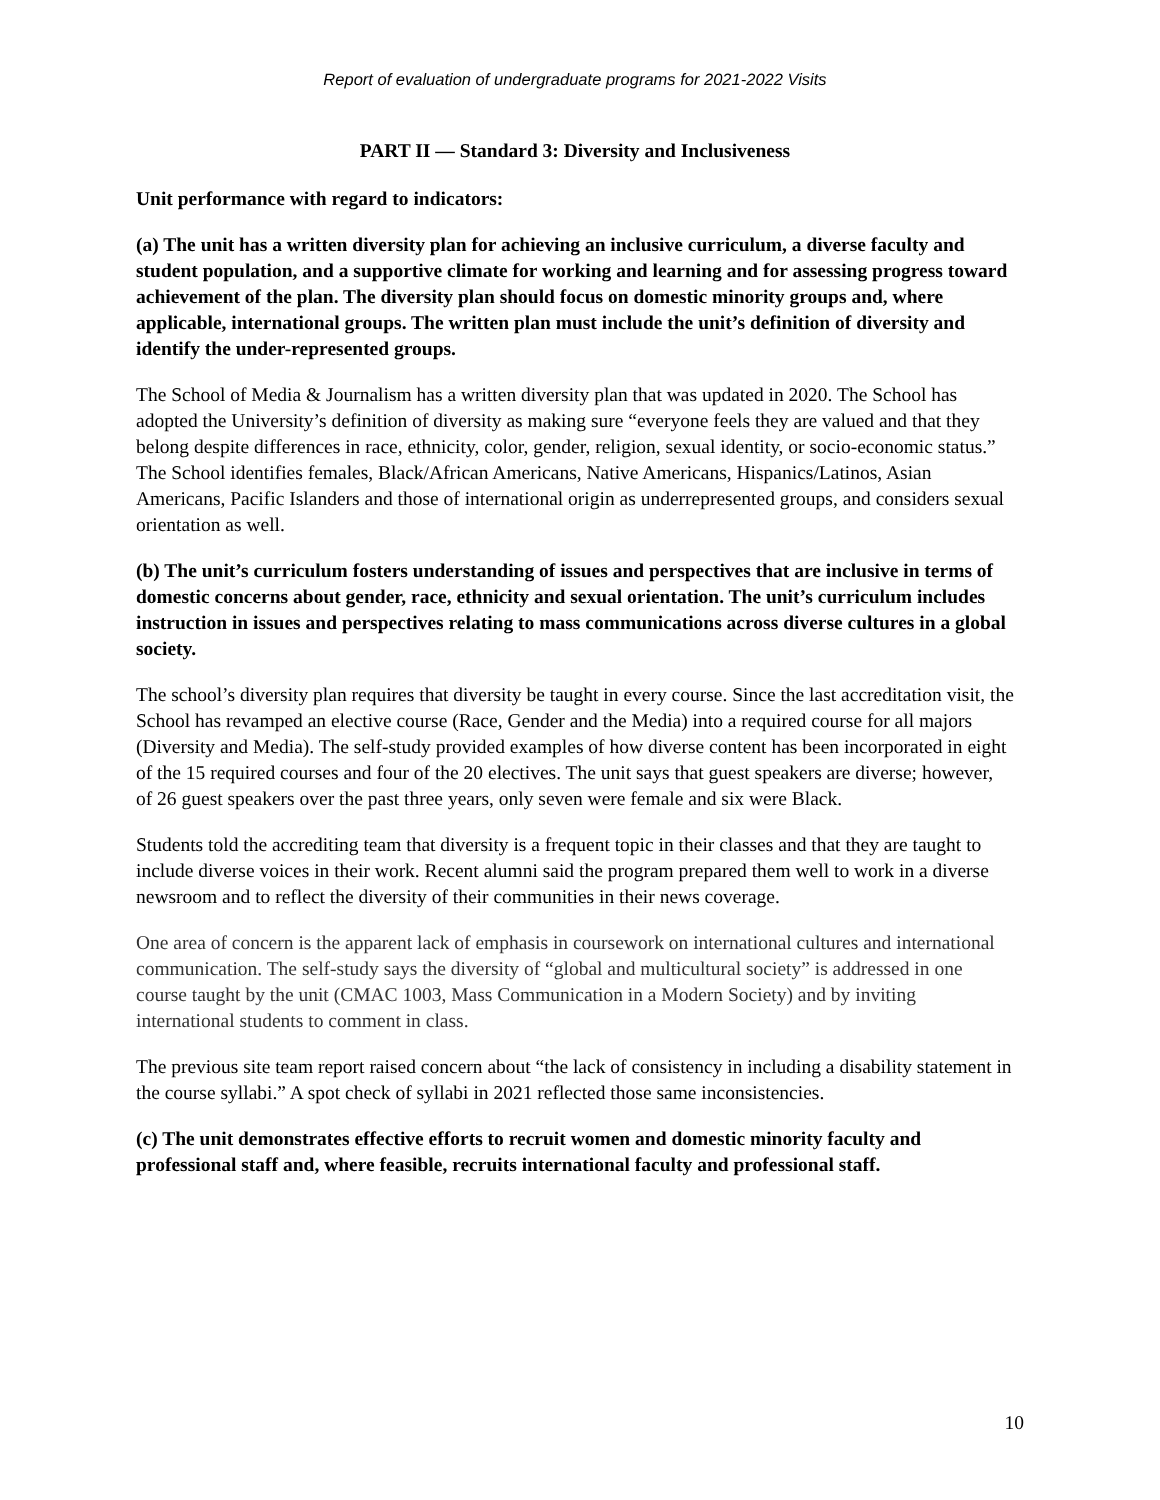Report of evaluation of undergraduate programs for 2021-2022 Visits
PART II — Standard 3: Diversity and Inclusiveness
Unit performance with regard to indicators:
(a) The unit has a written diversity plan for achieving an inclusive curriculum, a diverse faculty and student population, and a supportive climate for working and learning and for assessing progress toward achievement of the plan. The diversity plan should focus on domestic minority groups and, where applicable, international groups. The written plan must include the unit’s definition of diversity and identify the under-represented groups.
The School of Media & Journalism has a written diversity plan that was updated in 2020. The School has adopted the University’s definition of diversity as making sure “everyone feels they are valued and that they belong despite differences in race, ethnicity, color, gender, religion, sexual identity, or socio-economic status.” The School identifies females, Black/African Americans, Native Americans, Hispanics/Latinos, Asian Americans, Pacific Islanders and those of international origin as underrepresented groups, and considers sexual orientation as well.
(b) The unit’s curriculum fosters understanding of issues and perspectives that are inclusive in terms of domestic concerns about gender, race, ethnicity and sexual orientation. The unit’s curriculum includes instruction in issues and perspectives relating to mass communications across diverse cultures in a global society.
The school’s diversity plan requires that diversity be taught in every course. Since the last accreditation visit, the School has revamped an elective course (Race, Gender and the Media) into a required course for all majors (Diversity and Media). The self-study provided examples of how diverse content has been incorporated in eight of the 15 required courses and four of the 20 electives. The unit says that guest speakers are diverse; however, of 26 guest speakers over the past three years, only seven were female and six were Black.
Students told the accrediting team that diversity is a frequent topic in their classes and that they are taught to include diverse voices in their work. Recent alumni said the program prepared them well to work in a diverse newsroom and to reflect the diversity of their communities in their news coverage.
One area of concern is the apparent lack of emphasis in coursework on international cultures and international communication. The self-study says the diversity of “global and multicultural society” is addressed in one course taught by the unit (CMAC 1003, Mass Communication in a Modern Society) and by inviting international students to comment in class.
The previous site team report raised concern about “the lack of consistency in including a disability statement in the course syllabi.” A spot check of syllabi in 2021 reflected those same inconsistencies.
(c) The unit demonstrates effective efforts to recruit women and domestic minority faculty and professional staff and, where feasible, recruits international faculty and professional staff.
10